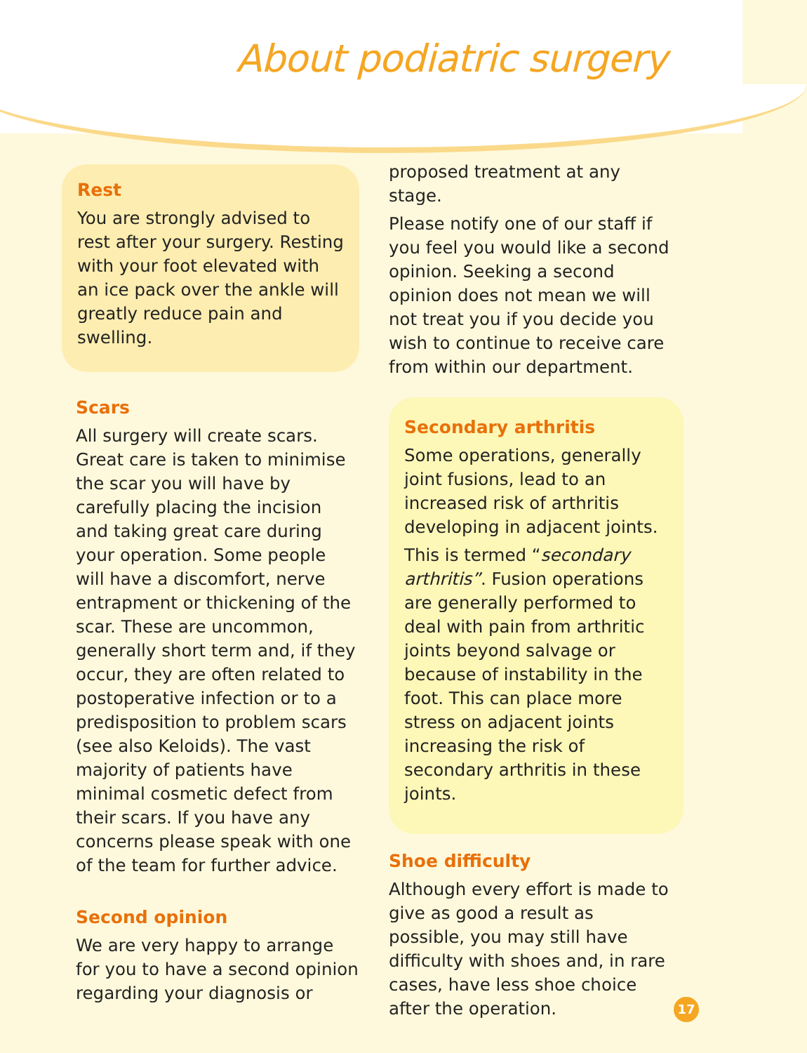About podiatric surgery
Rest
You are strongly advised to rest after your surgery. Resting with your foot elevated with an ice pack over the ankle will greatly reduce pain and swelling.
Scars
All surgery will create scars. Great care is taken to minimise the scar you will have by carefully placing the incision and taking great care during your operation. Some people will have a discomfort, nerve entrapment or thickening of the scar. These are uncommon, generally short term and, if they occur, they are often related to postoperative infection or to a predisposition to problem scars (see also Keloids). The vast majority of patients have minimal cosmetic defect from their scars. If you have any concerns please speak with one of the team for further advice.
Second opinion
We are very happy to arrange for you to have a second opinion regarding your diagnosis or
proposed treatment at any stage.
Please notify one of our staff if you feel you would like a second opinion. Seeking a second opinion does not mean we will not treat you if you decide you wish to continue to receive care from within our department.
Secondary arthritis
Some operations, generally joint fusions, lead to an increased risk of arthritis developing in adjacent joints.
This is termed “secondary arthritis”. Fusion operations are generally performed to deal with pain from arthritic joints beyond salvage or because of instability in the foot. This can place more stress on adjacent joints increasing the risk of secondary arthritis in these joints.
Shoe difficulty
Although every effort is made to give as good a result as possible, you may still have difficulty with shoes and, in rare cases, have less shoe choice after the operation.
17